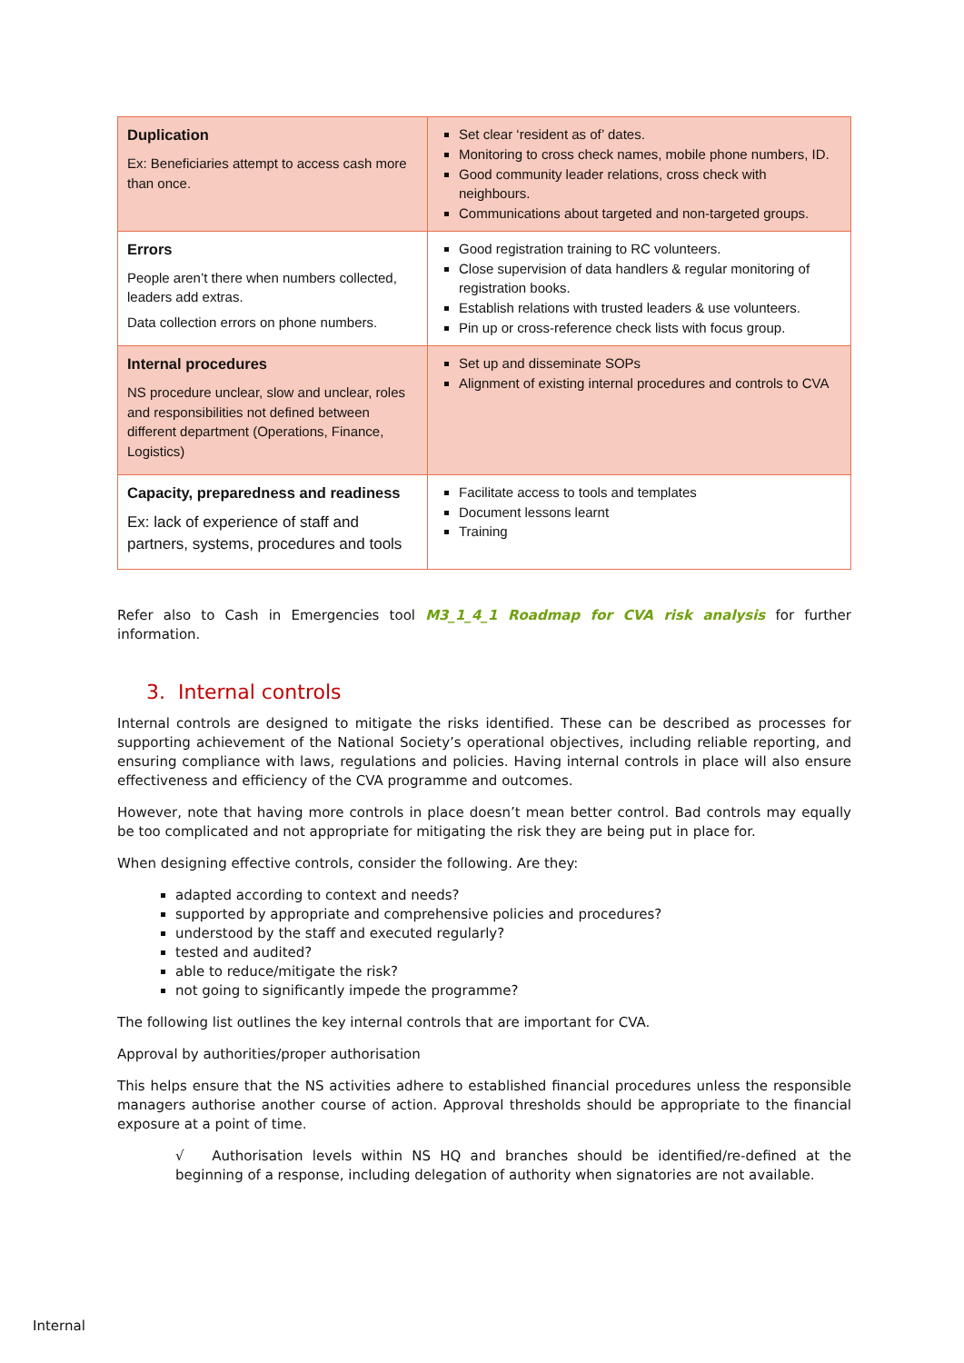| Duplication Ex: Beneficiaries attempt to access cash more than once. | Set clear ‘resident as of’ dates. Monitoring to cross check names, mobile phone numbers, ID. Good community leader relations, cross check with neighbours. Communications about targeted and non-targeted groups. |
| Errors People aren’t there when numbers collected, leaders add extras. Data collection errors on phone numbers. | Good registration training to RC volunteers. Close supervision of data handlers & regular monitoring of registration books. Establish relations with trusted leaders & use volunteers. Pin up or cross-reference check lists with focus group. |
| Internal procedures NS procedure unclear, slow and unclear, roles and responsibilities not defined between different department (Operations, Finance, Logistics) | Set up and disseminate SOPs Alignment of existing internal procedures and controls to CVA |
| Capacity, preparedness and readiness Ex: lack of experience of staff and partners, systems, procedures and tools | Facilitate access to tools and templates Document lessons learnt Training |
Refer also to Cash in Emergencies tool M3_1_4_1 Roadmap for CVA risk analysis for further information.
3. Internal controls
Internal controls are designed to mitigate the risks identified. These can be described as processes for supporting achievement of the National Society’s operational objectives, including reliable reporting, and ensuring compliance with laws, regulations and policies. Having internal controls in place will also ensure effectiveness and efficiency of the CVA programme and outcomes.
However, note that having more controls in place doesn’t mean better control. Bad controls may equally be too complicated and not appropriate for mitigating the risk they are being put in place for.
When designing effective controls, consider the following. Are they:
adapted according to context and needs?
supported by appropriate and comprehensive policies and procedures?
understood by the staff and executed regularly?
tested and audited?
able to reduce/mitigate the risk?
not going to significantly impede the programme?
The following list outlines the key internal controls that are important for CVA.
Approval by authorities/proper authorisation
This helps ensure that the NS activities adhere to established financial procedures unless the responsible managers authorise another course of action. Approval thresholds should be appropriate to the financial exposure at a point of time.
√ Authorisation levels within NS HQ and branches should be identified/re-defined at the beginning of a response, including delegation of authority when signatories are not available.
Internal